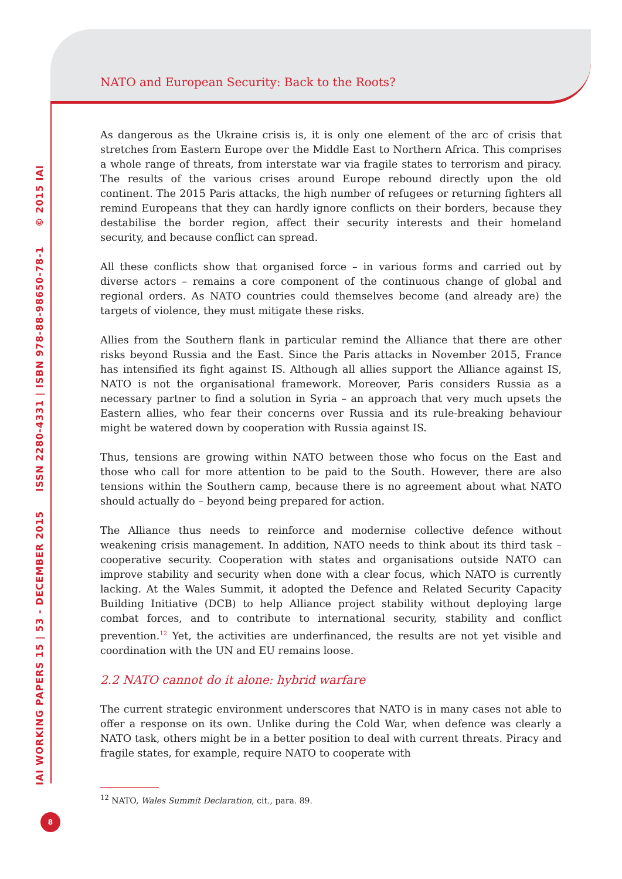NATO and European Security: Back to the Roots?
IAI WORKING PAPERS 15 | 53 - DECEMBER 2015 ISSN 2280-4331 | ISBN 978-88-98650-78-1 © 2015 IAI
As dangerous as the Ukraine crisis is, it is only one element of the arc of crisis that stretches from Eastern Europe over the Middle East to Northern Africa. This comprises a whole range of threats, from interstate war via fragile states to terrorism and piracy. The results of the various crises around Europe rebound directly upon the old continent. The 2015 Paris attacks, the high number of refugees or returning fighters all remind Europeans that they can hardly ignore conflicts on their borders, because they destabilise the border region, affect their security interests and their homeland security, and because conflict can spread.
All these conflicts show that organised force – in various forms and carried out by diverse actors – remains a core component of the continuous change of global and regional orders. As NATO countries could themselves become (and already are) the targets of violence, they must mitigate these risks.
Allies from the Southern flank in particular remind the Alliance that there are other risks beyond Russia and the East. Since the Paris attacks in November 2015, France has intensified its fight against IS. Although all allies support the Alliance against IS, NATO is not the organisational framework. Moreover, Paris considers Russia as a necessary partner to find a solution in Syria – an approach that very much upsets the Eastern allies, who fear their concerns over Russia and its rule-breaking behaviour might be watered down by cooperation with Russia against IS.
Thus, tensions are growing within NATO between those who focus on the East and those who call for more attention to be paid to the South. However, there are also tensions within the Southern camp, because there is no agreement about what NATO should actually do – beyond being prepared for action.
The Alliance thus needs to reinforce and modernise collective defence without weakening crisis management. In addition, NATO needs to think about its third task – cooperative security. Cooperation with states and organisations outside NATO can improve stability and security when done with a clear focus, which NATO is currently lacking. At the Wales Summit, it adopted the Defence and Related Security Capacity Building Initiative (DCB) to help Alliance project stability without deploying large combat forces, and to contribute to international security, stability and conflict prevention.<sup>12</sup> Yet, the activities are underfinanced, the results are not yet visible and coordination with the UN and EU remains loose.
2.2 NATO cannot do it alone: hybrid warfare
The current strategic environment underscores that NATO is in many cases not able to offer a response on its own. Unlike during the Cold War, when defence was clearly a NATO task, others might be in a better position to deal with current threats. Piracy and fragile states, for example, require NATO to cooperate with
<sup>12</sup> NATO, Wales Summit Declaration, cit., para. 89.
8